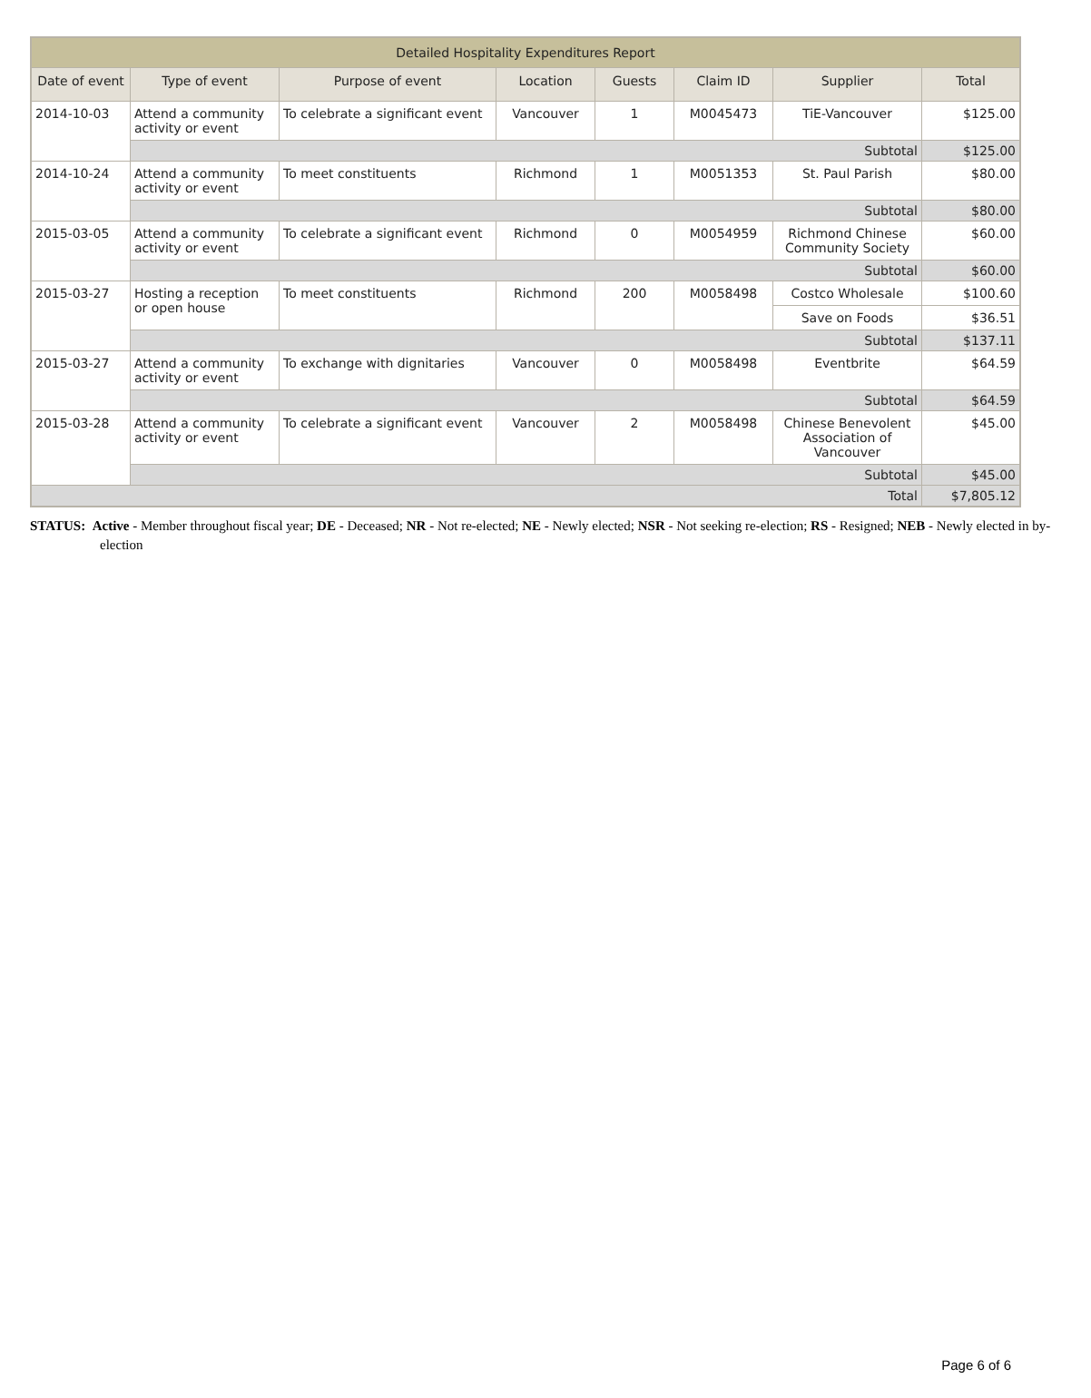| Detailed Hospitality Expenditures Report | | | | | | | |
| --- | --- | --- | --- | --- | --- | --- | --- |
| Date of event | Type of event | Purpose of event | Location | Guests | Claim ID | Supplier | Total |
| 2014-10-03 | Attend a community activity or event | To celebrate a significant event | Vancouver | 1 | M0045473 | TiE-Vancouver | $125.00 |
| | Subtotal | | | | | | $125.00 |
| 2014-10-24 | Attend a community activity or event | To meet constituents | Richmond | 1 | M0051353 | St. Paul Parish | $80.00 |
| | Subtotal | | | | | | $80.00 |
| 2015-03-05 | Attend a community activity or event | To celebrate a significant event | Richmond | 0 | M0054959 | Richmond Chinese Community Society | $60.00 |
| | Subtotal | | | | | | $60.00 |
| 2015-03-27 | Hosting a reception or open house | To meet constituents | Richmond | 200 | M0058498 | Costco Wholesale | $100.60 |
| | | | | | | Save on Foods | $36.51 |
| | Subtotal | | | | | | $137.11 |
| 2015-03-27 | Attend a community activity or event | To exchange with dignitaries | Vancouver | 0 | M0058498 | Eventbrite | $64.59 |
| | Subtotal | | | | | | $64.59 |
| 2015-03-28 | Attend a community activity or event | To celebrate a significant event | Vancouver | 2 | M0058498 | Chinese Benevolent Association of Vancouver | $45.00 |
| | Subtotal | | | | | | $45.00 |
| Total | | | | | | | $7,805.12 |
STATUS: Active - Member throughout fiscal year; DE - Deceased; NR - Not re-elected; NE - Newly elected; NSR - Not seeking re-election; RS - Resigned; NEB - Newly elected in by-election
Page 6 of 6